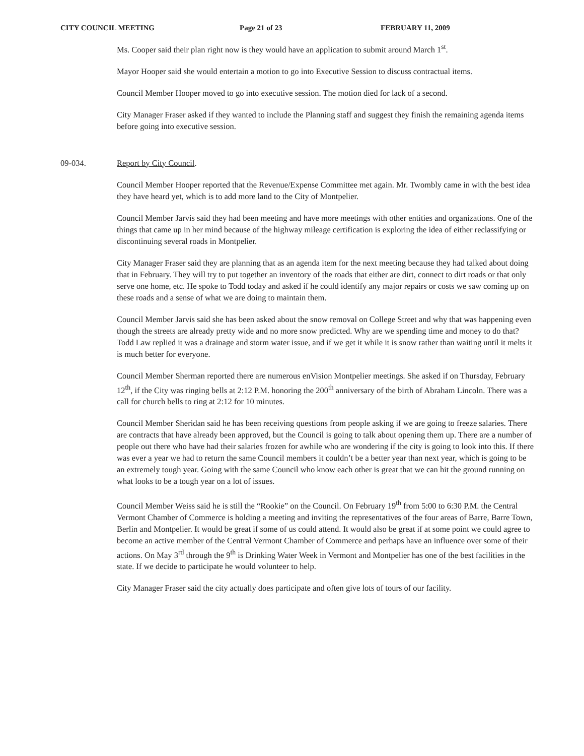CITY COUNCIL MEETING Page 21 of 23 FEBRUARY 11, 2009
Ms. Cooper said their plan right now is they would have an application to submit around March 1<sup>st</sup>.
Mayor Hooper said she would entertain a motion to go into Executive Session to discuss contractual items.
Council Member Hooper moved to go into executive session. The motion died for lack of a second.
City Manager Fraser asked if they wanted to include the Planning staff and suggest they finish the remaining agenda items before going into executive session.
09-034. Report by City Council.
Council Member Hooper reported that the Revenue/Expense Committee met again. Mr. Twombly came in with the best idea they have heard yet, which is to add more land to the City of Montpelier.
Council Member Jarvis said they had been meeting and have more meetings with other entities and organizations. One of the things that came up in her mind because of the highway mileage certification is exploring the idea of either reclassifying or discontinuing several roads in Montpelier.
City Manager Fraser said they are planning that as an agenda item for the next meeting because they had talked about doing that in February. They will try to put together an inventory of the roads that either are dirt, connect to dirt roads or that only serve one home, etc. He spoke to Todd today and asked if he could identify any major repairs or costs we saw coming up on these roads and a sense of what we are doing to maintain them.
Council Member Jarvis said she has been asked about the snow removal on College Street and why that was happening even though the streets are already pretty wide and no more snow predicted. Why are we spending time and money to do that? Todd Law replied it was a drainage and storm water issue, and if we get it while it is snow rather than waiting until it melts it is much better for everyone.
Council Member Sherman reported there are numerous enVision Montpelier meetings. She asked if on Thursday, February 12<sup>th</sup>, if the City was ringing bells at 2:12 P.M. honoring the 200<sup>th</sup> anniversary of the birth of Abraham Lincoln. There was a call for church bells to ring at 2:12 for 10 minutes.
Council Member Sheridan said he has been receiving questions from people asking if we are going to freeze salaries. There are contracts that have already been approved, but the Council is going to talk about opening them up. There are a number of people out there who have had their salaries frozen for awhile who are wondering if the city is going to look into this. If there was ever a year we had to return the same Council members it couldn’t be a better year than next year, which is going to be an extremely tough year. Going with the same Council who know each other is great that we can hit the ground running on what looks to be a tough year on a lot of issues.
Council Member Weiss said he is still the “Rookie” on the Council. On February 19<sup>th</sup> from 5:00 to 6:30 P.M. the Central Vermont Chamber of Commerce is holding a meeting and inviting the representatives of the four areas of Barre, Barre Town, Berlin and Montpelier. It would be great if some of us could attend. It would also be great if at some point we could agree to become an active member of the Central Vermont Chamber of Commerce and perhaps have an influence over some of their actions. On May 3<sup>rd</sup> through the 9<sup>th</sup> is Drinking Water Week in Vermont and Montpelier has one of the best facilities in the state. If we decide to participate he would volunteer to help.
City Manager Fraser said the city actually does participate and often give lots of tours of our facility.